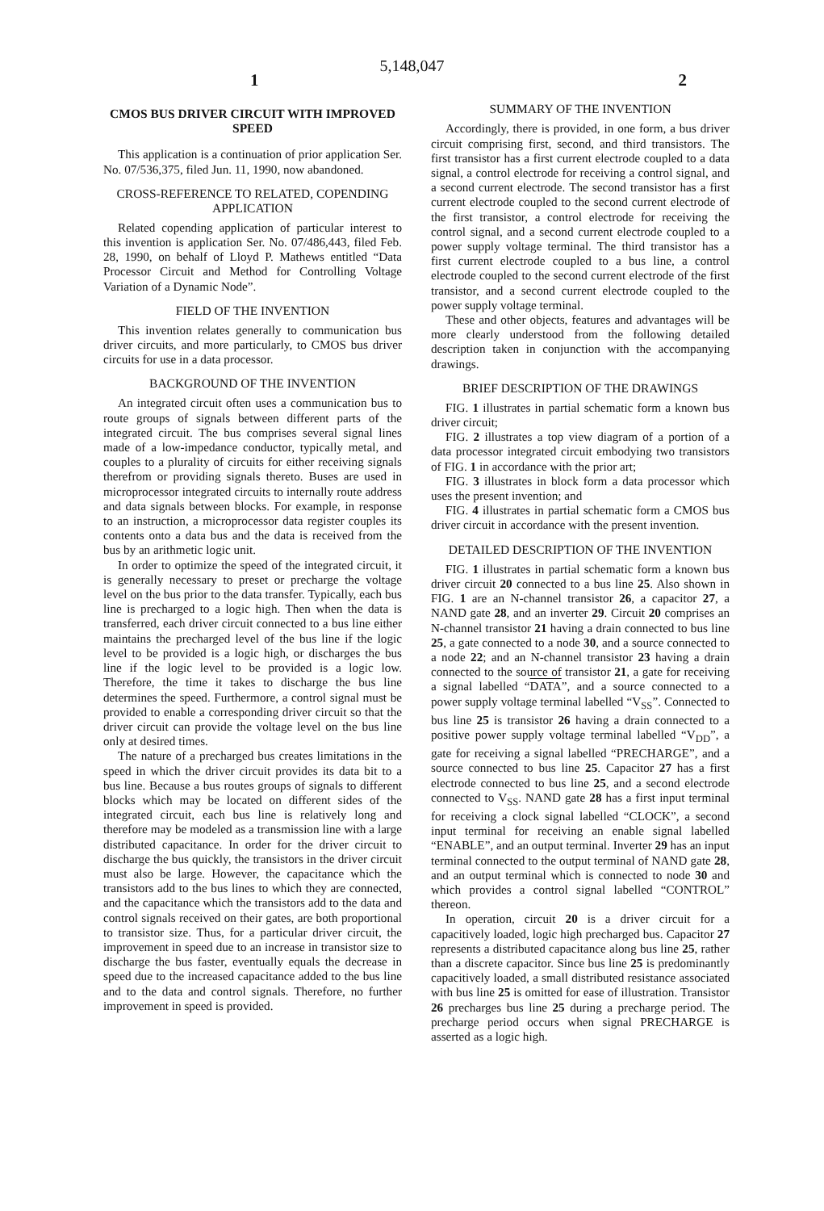5,148,047
1 2
CMOS BUS DRIVER CIRCUIT WITH IMPROVED SPEED
This application is a continuation of prior application Ser. No. 07/536,375, filed Jun. 11, 1990, now abandoned.
CROSS-REFERENCE TO RELATED, COPENDING APPLICATION
Related copending application of particular interest to this invention is application Ser. No. 07/486,443, filed Feb. 28, 1990, on behalf of Lloyd P. Mathews entitled “Data Processor Circuit and Method for Controlling Voltage Variation of a Dynamic Node”.
FIELD OF THE INVENTION
This invention relates generally to communication bus driver circuits, and more particularly, to CMOS bus driver circuits for use in a data processor.
BACKGROUND OF THE INVENTION
An integrated circuit often uses a communication bus to route groups of signals between different parts of the integrated circuit. The bus comprises several signal lines made of a low-impedance conductor, typically metal, and couples to a plurality of circuits for either receiving signals therefrom or providing signals thereto. Buses are used in microprocessor integrated circuits to internally route address and data signals between blocks. For example, in response to an instruction, a microprocessor data register couples its contents onto a data bus and the data is received from the bus by an arithmetic logic unit.
In order to optimize the speed of the integrated circuit, it is generally necessary to preset or precharge the voltage level on the bus prior to the data transfer. Typically, each bus line is precharged to a logic high. Then when the data is transferred, each driver circuit connected to a bus line either maintains the precharged level of the bus line if the logic level to be provided is a logic high, or discharges the bus line if the logic level to be provided is a logic low. Therefore, the time it takes to discharge the bus line determines the speed. Furthermore, a control signal must be provided to enable a corresponding driver circuit so that the driver circuit can provide the voltage level on the bus line only at desired times.
The nature of a precharged bus creates limitations in the speed in which the driver circuit provides its data bit to a bus line. Because a bus routes groups of signals to different blocks which may be located on different sides of the integrated circuit, each bus line is relatively long and therefore may be modeled as a transmission line with a large distributed capacitance. In order for the driver circuit to discharge the bus quickly, the transistors in the driver circuit must also be large. However, the capacitance which the transistors add to the bus lines to which they are connected, and the capacitance which the transistors add to the data and control signals received on their gates, are both proportional to transistor size. Thus, for a particular driver circuit, the improvement in speed due to an increase in transistor size to discharge the bus faster, eventually equals the decrease in speed due to the increased capacitance added to the bus line and to the data and control signals. Therefore, no further improvement in speed is provided.
SUMMARY OF THE INVENTION
Accordingly, there is provided, in one form, a bus driver circuit comprising first, second, and third transistors. The first transistor has a first current electrode coupled to a data signal, a control electrode for receiving a control signal, and a second current electrode. The second transistor has a first current electrode coupled to the second current electrode of the first transistor, a control electrode for receiving the control signal, and a second current electrode coupled to a power supply voltage terminal. The third transistor has a first current electrode coupled to a bus line, a control electrode coupled to the second current electrode of the first transistor, and a second current electrode coupled to the power supply voltage terminal.
These and other objects, features and advantages will be more clearly understood from the following detailed description taken in conjunction with the accompanying drawings.
BRIEF DESCRIPTION OF THE DRAWINGS
FIG. 1 illustrates in partial schematic form a known bus driver circuit;
FIG. 2 illustrates a top view diagram of a portion of a data processor integrated circuit embodying two transistors of FIG. 1 in accordance with the prior art;
FIG. 3 illustrates in block form a data processor which uses the present invention; and
FIG. 4 illustrates in partial schematic form a CMOS bus driver circuit in accordance with the present invention.
DETAILED DESCRIPTION OF THE INVENTION
FIG. 1 illustrates in partial schematic form a known bus driver circuit 20 connected to a bus line 25. Also shown in FIG. 1 are an N-channel transistor 26, a capacitor 27, a NAND gate 28, and an inverter 29. Circuit 20 comprises an N-channel transistor 21 having a drain connected to bus line 25, a gate connected to a node 30, and a source connected to a node 22; and an N-channel transistor 23 having a drain connected to the source of transistor 21, a gate for receiving a signal labelled “DATA”, and a source connected to a power supply voltage terminal labelled “V<sub>SS</sub>”. Connected to bus line 25 is transistor 26 having a drain connected to a positive power supply voltage terminal labelled “V<sub>DD</sub>”, a gate for receiving a signal labelled “PRECHARGE”, and a source connected to bus line 25. Capacitor 27 has a first electrode connected to bus line 25, and a second electrode connected to V<sub>SS</sub>. NAND gate 28 has a first input terminal for receiving a clock signal labelled “CLOCK”, a second input terminal for receiving an enable signal labelled “ENABLE”, and an output terminal. Inverter 29 has an input terminal connected to the output terminal of NAND gate 28, and an output terminal which is connected to node 30 and which provides a control signal labelled “CONTROL” thereon.
In operation, circuit 20 is a driver circuit for a capacitively loaded, logic high precharged bus. Capacitor 27 represents a distributed capacitance along bus line 25, rather than a discrete capacitor. Since bus line 25 is predominantly capacitively loaded, a small distributed resistance associated with bus line 25 is omitted for ease of illustration. Transistor 26 precharges bus line 25 during a precharge period. The precharge period occurs when signal PRECHARGE is asserted as a logic high.